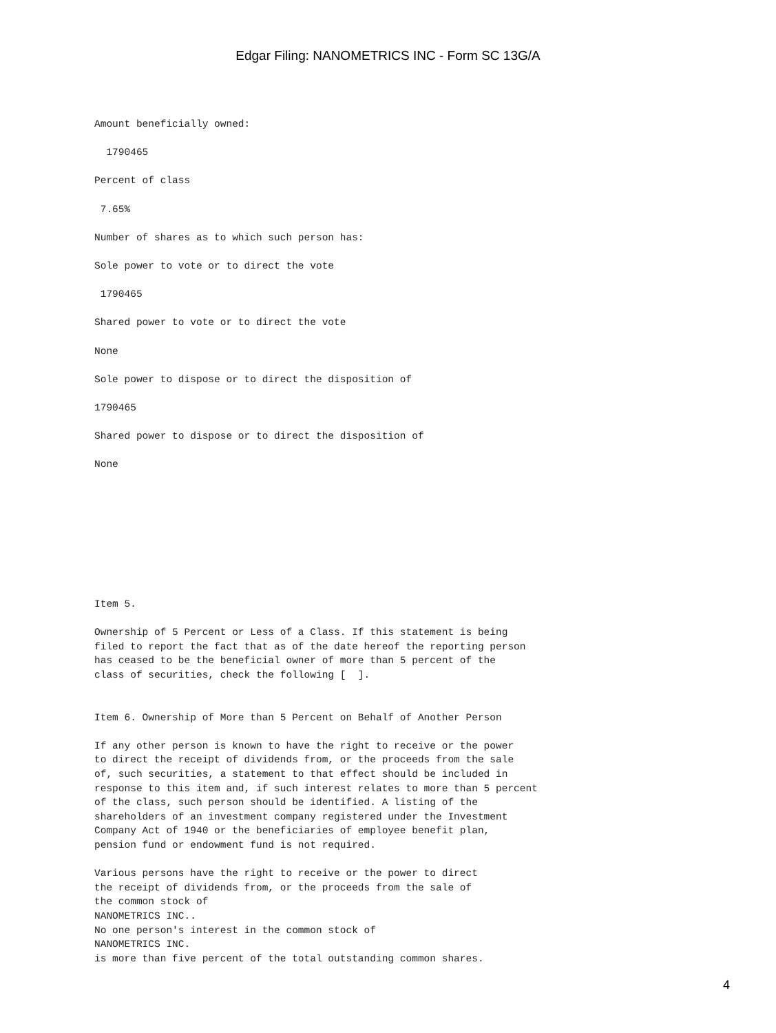Edgar Filing: NANOMETRICS INC - Form SC 13G/A
Amount beneficially owned:

  1790465

Percent of class

 7.65%

Number of shares as to which such person has:

Sole power to vote or to direct the vote

 1790465

Shared power to vote or to direct the vote

None

Sole power to dispose or to direct the disposition of

1790465

Shared power to dispose or to direct the disposition of

None
Item 5.

Ownership of 5 Percent or Less of a Class. If this statement is being
filed to report the fact that as of the date hereof the reporting person
has ceased to be the beneficial owner of more than 5 percent of the
class of securities, check the following [  ].


Item 6. Ownership of More than 5 Percent on Behalf of Another Person

If any other person is known to have the right to receive or the power
to direct the receipt of dividends from, or the proceeds from the sale
of, such securities, a statement to that effect should be included in
response to this item and, if such interest relates to more than 5 percent
of the class, such person should be identified. A listing of the
shareholders of an investment company registered under the Investment
Company Act of 1940 or the beneficiaries of employee benefit plan,
pension fund or endowment fund is not required.

Various persons have the right to receive or the power to direct
the receipt of dividends from, or the proceeds from the sale of
the common stock of
NANOMETRICS INC..
No one person's interest in the common stock of
NANOMETRICS INC.
is more than five percent of the total outstanding common shares.
4